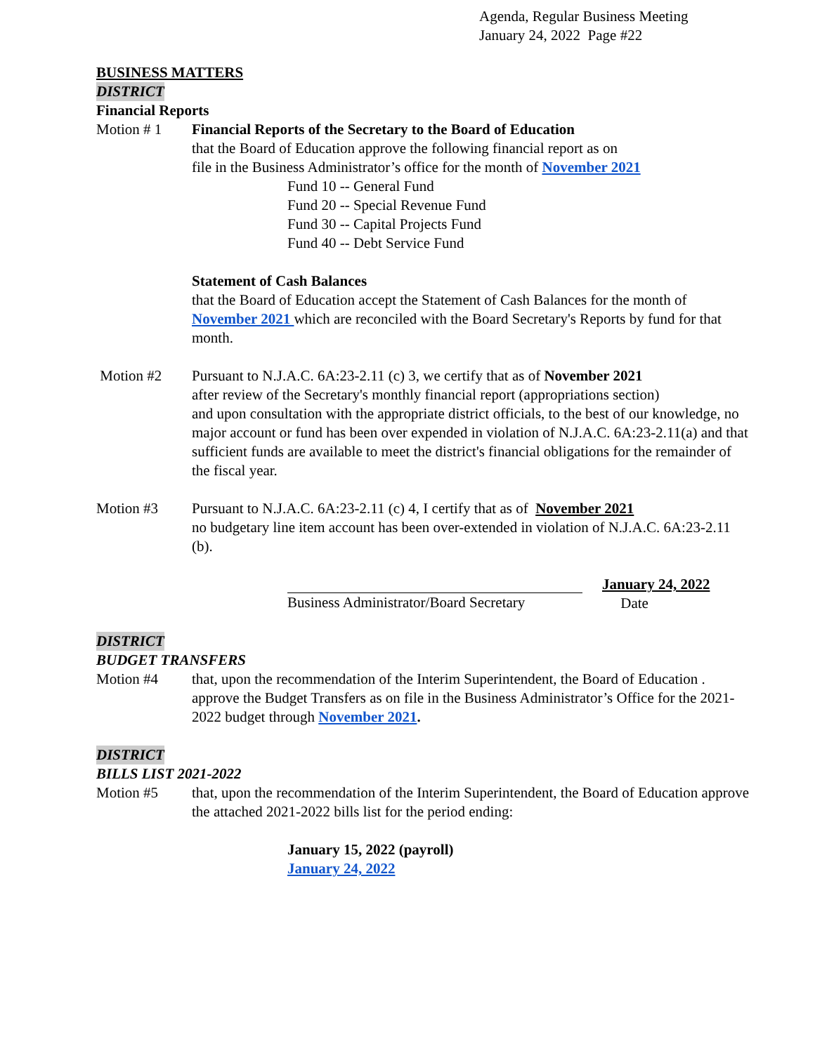Agenda, Regular Business Meeting
January 24, 2022 Page #22
BUSINESS MATTERS
DISTRICT
Financial Reports
Motion # 1 Financial Reports of the Secretary to the Board of Education
that the Board of Education approve the following financial report as on
file in the Business Administrator’s office for the month of November 2021
Fund 10 -- General Fund
Fund 20 -- Special Revenue Fund
Fund 30 -- Capital Projects Fund
Fund 40 -- Debt Service Fund
Statement of Cash Balances
that the Board of Education accept the Statement of Cash Balances for the month of November 2021 which are reconciled with the Board Secretary's Reports by fund for that month.
Motion #2 Pursuant to N.J.A.C. 6A:23-2.11 (c) 3, we certify that as of November 2021
after review of the Secretary's monthly financial report (appropriations section)
and upon consultation with the appropriate district officials, to the best of our knowledge, no major account or fund has been over expended in violation of N.J.A.C. 6A:23-2.11(a) and that sufficient funds are available to meet the district's financial obligations for the remainder of the fiscal year.
Motion #3 Pursuant to N.J.A.C. 6A:23-2.11 (c) 4, I certify that as of November 2021
no budgetary line item account has been over-extended in violation of N.J.A.C. 6A:23-2.11 (b).
Business Administrator/Board Secretary
January 24, 2022
Date
DISTRICT
BUDGET TRANSFERS
Motion #4 that, upon the recommendation of the Interim Superintendent, the Board of Education . approve the Budget Transfers as on file in the Business Administrator’s Office for the 2021-2022 budget through November 2021.
DISTRICT
BILLS LIST 2021-2022
Motion #5 that, upon the recommendation of the Interim Superintendent, the Board of Education approve the attached 2021-2022 bills list for the period ending:
January 15, 2022 (payroll)
January 24, 2022